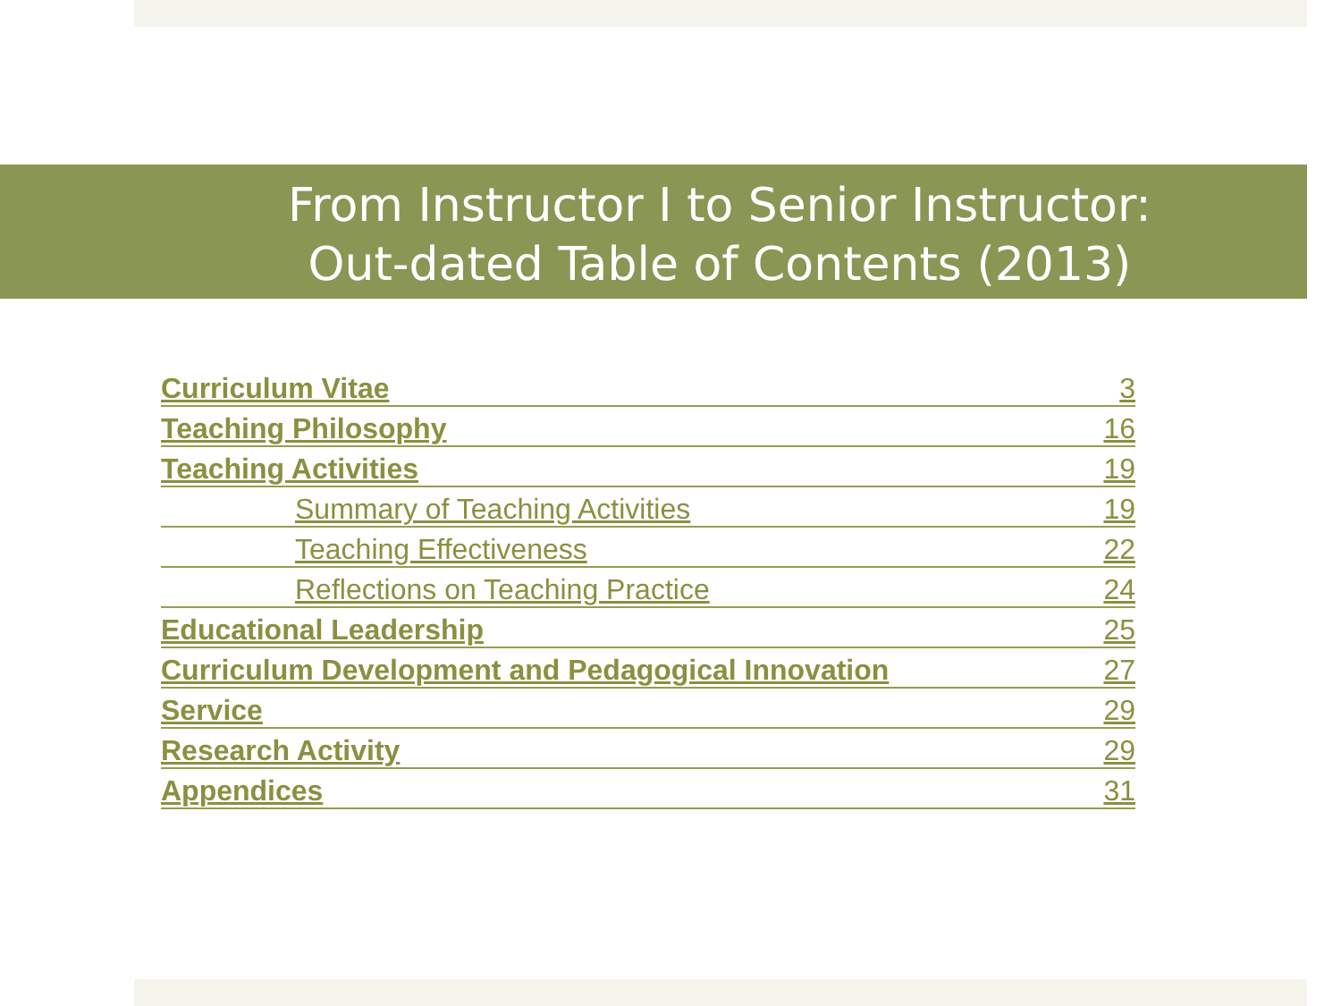From Instructor I to Senior Instructor: Out-dated Table of Contents (2013)
| Curriculum Vitae | 3 |
| Teaching Philosophy | 16 |
| Teaching Activities | 19 |
| Summary of Teaching Activities | 19 |
| Teaching Effectiveness | 22 |
| Reflections on Teaching Practice | 24 |
| Educational Leadership | 25 |
| Curriculum Development and Pedagogical Innovation | 27 |
| Service | 29 |
| Research Activity | 29 |
| Appendices | 31 |